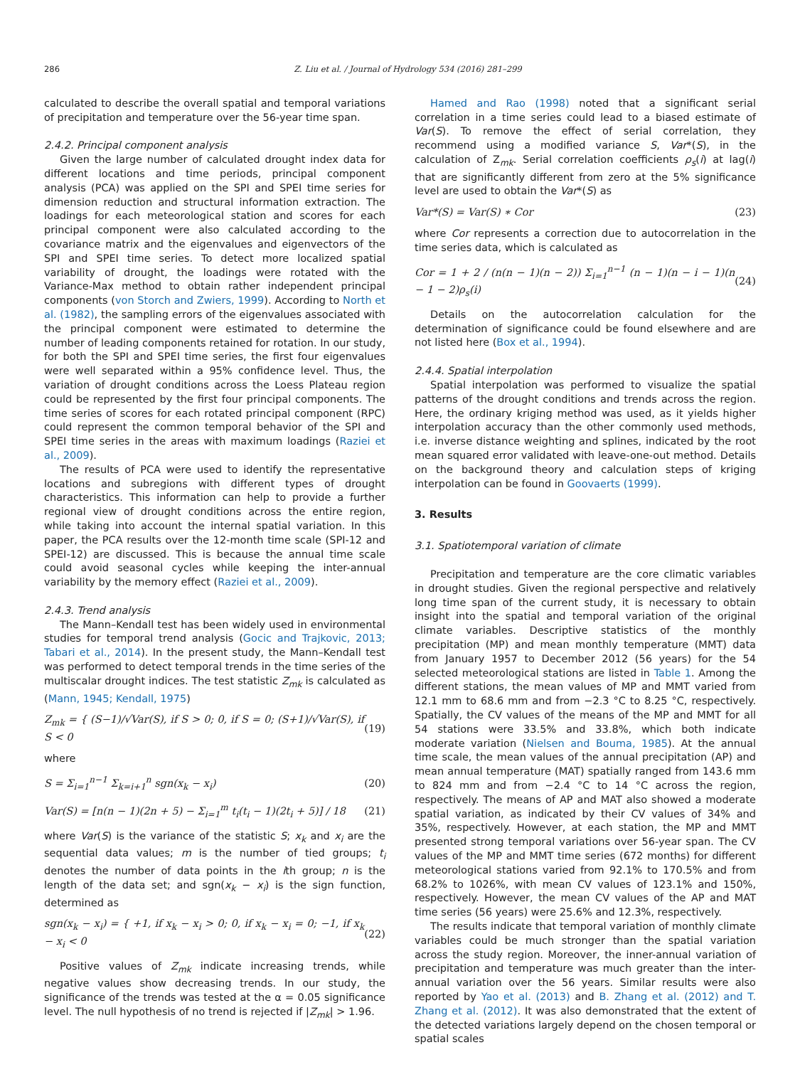286 Z. Liu et al. / Journal of Hydrology 534 (2016) 281–299
calculated to describe the overall spatial and temporal variations of precipitation and temperature over the 56-year time span.
2.4.2. Principal component analysis
Given the large number of calculated drought index data for different locations and time periods, principal component analysis (PCA) was applied on the SPI and SPEI time series for dimension reduction and structural information extraction. The loadings for each meteorological station and scores for each principal component were also calculated according to the covariance matrix and the eigenvalues and eigenvectors of the SPI and SPEI time series. To detect more localized spatial variability of drought, the loadings were rotated with the Variance-Max method to obtain rather independent principal components (von Storch and Zwiers, 1999). According to North et al. (1982), the sampling errors of the eigenvalues associated with the principal component were estimated to determine the number of leading components retained for rotation. In our study, for both the SPI and SPEI time series, the first four eigenvalues were well separated within a 95% confidence level. Thus, the variation of drought conditions across the Loess Plateau region could be represented by the first four principal components. The time series of scores for each rotated principal component (RPC) could represent the common temporal behavior of the SPI and SPEI time series in the areas with maximum loadings (Raziei et al., 2009).
The results of PCA were used to identify the representative locations and subregions with different types of drought characteristics. This information can help to provide a further regional view of drought conditions across the entire region, while taking into account the internal spatial variation. In this paper, the PCA results over the 12-month time scale (SPI-12 and SPEI-12) are discussed. This is because the annual time scale could avoid seasonal cycles while keeping the inter-annual variability by the memory effect (Raziei et al., 2009).
2.4.3. Trend analysis
The Mann–Kendall test has been widely used in environmental studies for temporal trend analysis (Gocic and Trajkovic, 2013; Tabari et al., 2014). In the present study, the Mann–Kendall test was performed to detect temporal trends in the time series of the multiscalar drought indices. The test statistic Z<sub>mk</sub> is calculated as (Mann, 1945; Kendall, 1975)
Z<sub>mk</sub> = { (S−1)/√Var(S), if S > 0; 0, if S = 0; (S+1)/√Var(S), if S < 0 (19)
where
S = Σ<sub>i=1</sub><sup>n−1</sup> Σ<sub>k=i+1</sub><sup>n</sup> sgn(x<sub>k</sub> − x<sub>i</sub>) (20)
Var(S) = [n(n − 1)(2n + 5) − Σ<sub>i=1</sub><sup>m</sup> t<sub>i</sub>(t<sub>i</sub> − 1)(2t<sub>i</sub> + 5)] / 18 (21)
where Var(S) is the variance of the statistic S; x<sub>k</sub> and x<sub>i</sub> are the sequential data values; m is the number of tied groups; t<sub>i</sub> denotes the number of data points in the ith group; n is the length of the data set; and sgn(x<sub>k</sub> − x<sub>i</sub>) is the sign function, determined as
sgn(x<sub>k</sub> − x<sub>i</sub>) = { +1, if x<sub>k</sub> − x<sub>i</sub> > 0; 0, if x<sub>k</sub> − x<sub>i</sub> = 0; −1, if x<sub>k</sub> − x<sub>i</sub> < 0 (22)
Positive values of Z<sub>mk</sub> indicate increasing trends, while negative values show decreasing trends. In our study, the significance of the trends was tested at the α = 0.05 significance level. The null hypothesis of no trend is rejected if |Z<sub>mk</sub>| > 1.96.
Hamed and Rao (1998) noted that a significant serial correlation in a time series could lead to a biased estimate of Var(S). To remove the effect of serial correlation, they recommend using a modified variance S, Var*(S), in the calculation of Z<sub>mk</sub>. Serial correlation coefficients ρ<sub>s</sub>(i) at lag(i) that are significantly different from zero at the 5% significance level are used to obtain the Var*(S) as
Var*(S) = Var(S) ∗ Cor (23)
where Cor represents a correction due to autocorrelation in the time series data, which is calculated as
Cor = 1 + 2 / (n(n − 1)(n − 2)) Σ<sub>i=1</sub><sup>n−1</sup> (n − 1)(n − i − 1)(n − 1 − 2)ρ<sub>s</sub>(i) (24)
Details on the autocorrelation calculation for the determination of significance could be found elsewhere and are not listed here (Box et al., 1994).
2.4.4. Spatial interpolation
Spatial interpolation was performed to visualize the spatial patterns of the drought conditions and trends across the region. Here, the ordinary kriging method was used, as it yields higher interpolation accuracy than the other commonly used methods, i.e. inverse distance weighting and splines, indicated by the root mean squared error validated with leave-one-out method. Details on the background theory and calculation steps of kriging interpolation can be found in Goovaerts (1999).
3. Results
3.1. Spatiotemporal variation of climate
Precipitation and temperature are the core climatic variables in drought studies. Given the regional perspective and relatively long time span of the current study, it is necessary to obtain insight into the spatial and temporal variation of the original climate variables. Descriptive statistics of the monthly precipitation (MP) and mean monthly temperature (MMT) data from January 1957 to December 2012 (56 years) for the 54 selected meteorological stations are listed in Table 1. Among the different stations, the mean values of MP and MMT varied from 12.1 mm to 68.6 mm and from −2.3 °C to 8.25 °C, respectively. Spatially, the CV values of the means of the MP and MMT for all 54 stations were 33.5% and 33.8%, which both indicate moderate variation (Nielsen and Bouma, 1985). At the annual time scale, the mean values of the annual precipitation (AP) and mean annual temperature (MAT) spatially ranged from 143.6 mm to 824 mm and from −2.4 °C to 14 °C across the region, respectively. The means of AP and MAT also showed a moderate spatial variation, as indicated by their CV values of 34% and 35%, respectively. However, at each station, the MP and MMT presented strong temporal variations over 56-year span. The CV values of the MP and MMT time series (672 months) for different meteorological stations varied from 92.1% to 170.5% and from 68.2% to 1026%, with mean CV values of 123.1% and 150%, respectively. However, the mean CV values of the AP and MAT time series (56 years) were 25.6% and 12.3%, respectively.
The results indicate that temporal variation of monthly climate variables could be much stronger than the spatial variation across the study region. Moreover, the inner-annual variation of precipitation and temperature was much greater than the inter-annual variation over the 56 years. Similar results were also reported by Yao et al. (2013) and B. Zhang et al. (2012) and T. Zhang et al. (2012). It was also demonstrated that the extent of the detected variations largely depend on the chosen temporal or spatial scales